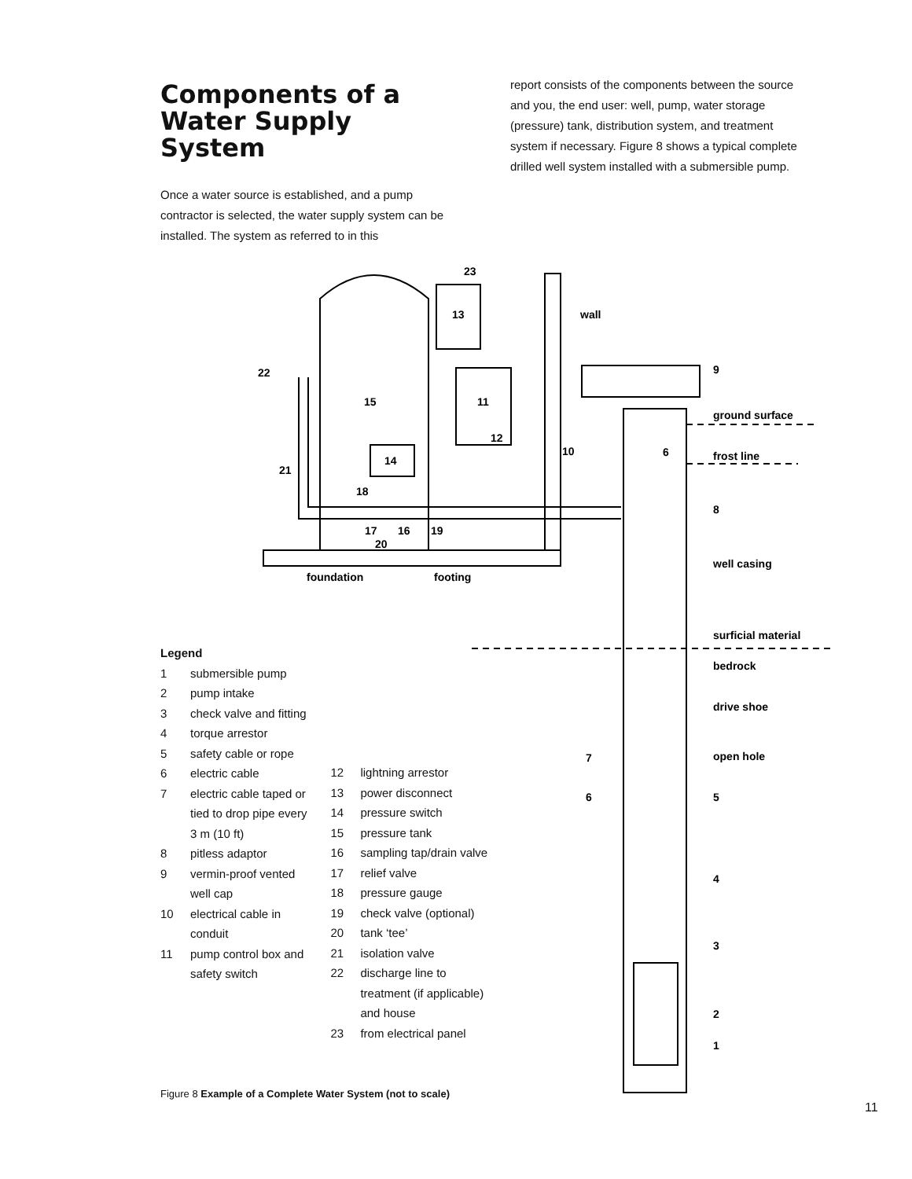Components of a
Water Supply System
Once a water source is established, and a pump contractor is selected, the water supply system can be installed. The system as referred to in this
report consists of the components between the source and you, the end user: well, pump, water storage (pressure) tank, distribution system, and treatment system if necessary. Figure 8 shows a typical complete drilled well system installed with a submersible pump.
23
13
wall
22
9
15
11
ground surface
12
10
6
frost line
14
21
18
8
17
16
19
20
well casing
foundation
footing
surficial material
bedrock
drive shoe
7
open hole
6
5
4
3
2
1
Legend
1 submersible pump
2 pump intake
3 check valve and fitting
4 torque arrestor
5 safety cable or rope
6 electric cable
7 electric cable taped or
tied to drop pipe every
3 m (10 ft)
8 pitless adaptor
9 vermin-proof vented
well cap
10 electrical cable in
conduit
11 pump control box and
safety switch
12 lightning arrestor
13 power disconnect
14 pressure switch
15 pressure tank
16 sampling tap/drain valve
17 relief valve
18 pressure gauge
19 check valve (optional)
20 tank ‘tee’
21 isolation valve
22 discharge line to
treatment (if applicable)
and house
23 from electrical panel
Figure 8 Example of a Complete Water System (not to scale)
11